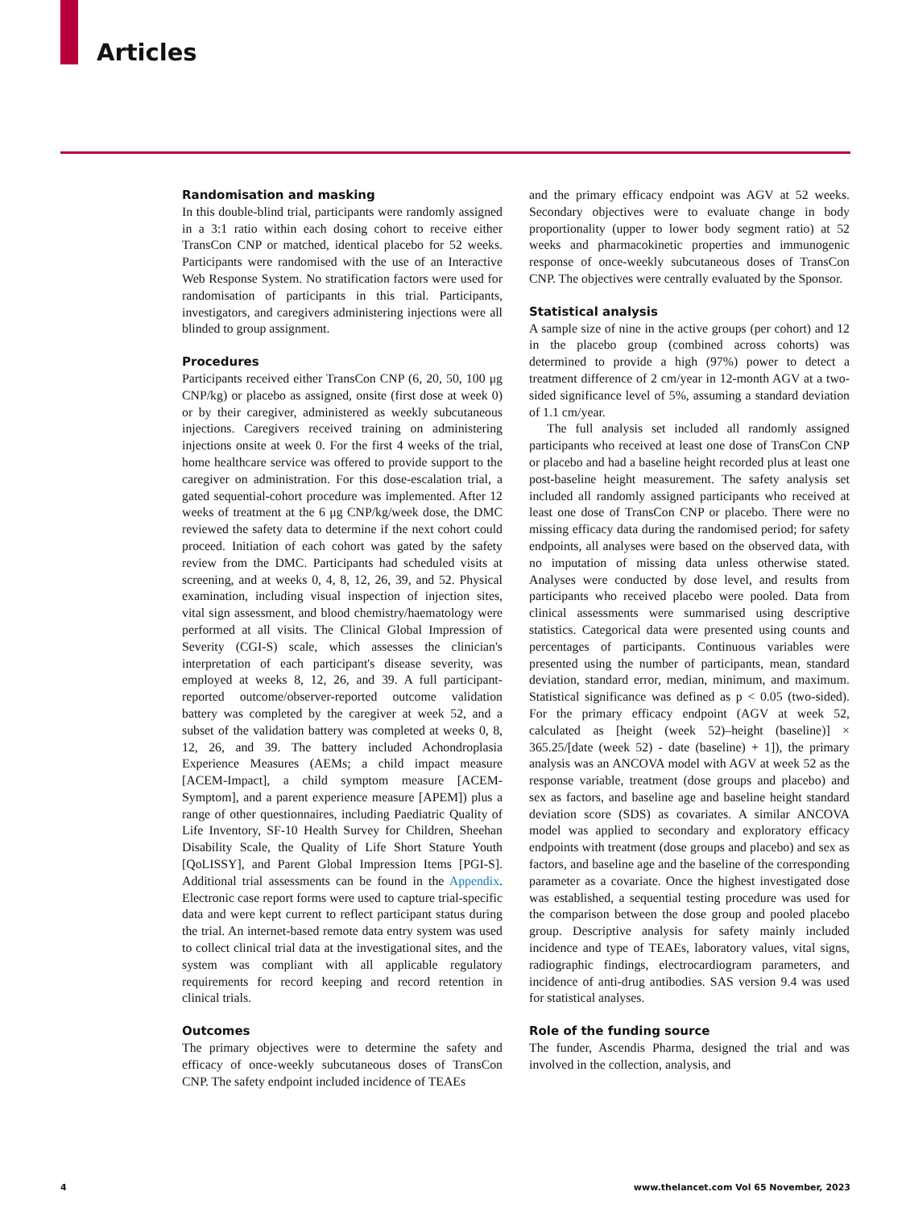Articles
Randomisation and masking
In this double-blind trial, participants were randomly assigned in a 3:1 ratio within each dosing cohort to receive either TransCon CNP or matched, identical placebo for 52 weeks. Participants were randomised with the use of an Interactive Web Response System. No stratification factors were used for randomisation of participants in this trial. Participants, investigators, and caregivers administering injections were all blinded to group assignment.
Procedures
Participants received either TransCon CNP (6, 20, 50, 100 μg CNP/kg) or placebo as assigned, onsite (first dose at week 0) or by their caregiver, administered as weekly subcutaneous injections. Caregivers received training on administering injections onsite at week 0. For the first 4 weeks of the trial, home healthcare service was offered to provide support to the caregiver on administration. For this dose-escalation trial, a gated sequential-cohort procedure was implemented. After 12 weeks of treatment at the 6 μg CNP/kg/week dose, the DMC reviewed the safety data to determine if the next cohort could proceed. Initiation of each cohort was gated by the safety review from the DMC. Participants had scheduled visits at screening, and at weeks 0, 4, 8, 12, 26, 39, and 52. Physical examination, including visual inspection of injection sites, vital sign assessment, and blood chemistry/haematology were performed at all visits. The Clinical Global Impression of Severity (CGI-S) scale, which assesses the clinician's interpretation of each participant's disease severity, was employed at weeks 8, 12, 26, and 39. A full participant-reported outcome/observer-reported outcome validation battery was completed by the caregiver at week 52, and a subset of the validation battery was completed at weeks 0, 8, 12, 26, and 39. The battery included Achondroplasia Experience Measures (AEMs; a child impact measure [ACEM-Impact], a child symptom measure [ACEM-Symptom], and a parent experience measure [APEM]) plus a range of other questionnaires, including Paediatric Quality of Life Inventory, SF-10 Health Survey for Children, Sheehan Disability Scale, the Quality of Life Short Stature Youth [QoLISSY], and Parent Global Impression Items [PGI-S]. Additional trial assessments can be found in the Appendix. Electronic case report forms were used to capture trial-specific data and were kept current to reflect participant status during the trial. An internet-based remote data entry system was used to collect clinical trial data at the investigational sites, and the system was compliant with all applicable regulatory requirements for record keeping and record retention in clinical trials.
Outcomes
The primary objectives were to determine the safety and efficacy of once-weekly subcutaneous doses of TransCon CNP. The safety endpoint included incidence of TEAEs
and the primary efficacy endpoint was AGV at 52 weeks. Secondary objectives were to evaluate change in body proportionality (upper to lower body segment ratio) at 52 weeks and pharmacokinetic properties and immunogenic response of once-weekly subcutaneous doses of TransCon CNP. The objectives were centrally evaluated by the Sponsor.
Statistical analysis
A sample size of nine in the active groups (per cohort) and 12 in the placebo group (combined across cohorts) was determined to provide a high (97%) power to detect a treatment difference of 2 cm/year in 12-month AGV at a two-sided significance level of 5%, assuming a standard deviation of 1.1 cm/year.
The full analysis set included all randomly assigned participants who received at least one dose of TransCon CNP or placebo and had a baseline height recorded plus at least one post-baseline height measurement. The safety analysis set included all randomly assigned participants who received at least one dose of TransCon CNP or placebo. There were no missing efficacy data during the randomised period; for safety endpoints, all analyses were based on the observed data, with no imputation of missing data unless otherwise stated. Analyses were conducted by dose level, and results from participants who received placebo were pooled. Data from clinical assessments were summarised using descriptive statistics. Categorical data were presented using counts and percentages of participants. Continuous variables were presented using the number of participants, mean, standard deviation, standard error, median, minimum, and maximum. Statistical significance was defined as p < 0.05 (two-sided). For the primary efficacy endpoint (AGV at week 52, calculated as [height (week 52)–height (baseline)] × 365.25/[date (week 52) - date (baseline) + 1]), the primary analysis was an ANCOVA model with AGV at week 52 as the response variable, treatment (dose groups and placebo) and sex as factors, and baseline age and baseline height standard deviation score (SDS) as covariates. A similar ANCOVA model was applied to secondary and exploratory efficacy endpoints with treatment (dose groups and placebo) and sex as factors, and baseline age and the baseline of the corresponding parameter as a covariate. Once the highest investigated dose was established, a sequential testing procedure was used for the comparison between the dose group and pooled placebo group. Descriptive analysis for safety mainly included incidence and type of TEAEs, laboratory values, vital signs, radiographic findings, electrocardiogram parameters, and incidence of anti-drug antibodies. SAS version 9.4 was used for statistical analyses.
Role of the funding source
The funder, Ascendis Pharma, designed the trial and was involved in the collection, analysis, and
4 www.thelancet.com Vol 65 November, 2023